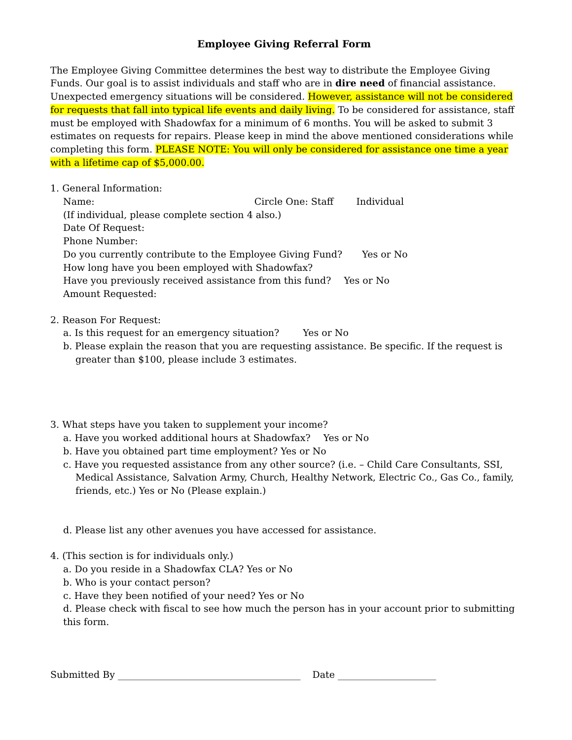Employee Giving Referral Form
The Employee Giving Committee determines the best way to distribute the Employee Giving Funds. Our goal is to assist individuals and staff who are in dire need of financial assistance. Unexpected emergency situations will be considered. However, assistance will not be considered for requests that fall into typical life events and daily living. To be considered for assistance, staff must be employed with Shadowfax for a minimum of 6 months. You will be asked to submit 3 estimates on requests for repairs. Please keep in mind the above mentioned considerations while completing this form. PLEASE NOTE: You will only be considered for assistance one time a year with a lifetime cap of $5,000.00.
1. General Information:
Name: Circle One: Staff Individual
(If individual, please complete section 4 also.)
Date Of Request:
Phone Number:
Do you currently contribute to the Employee Giving Fund? Yes or No
How long have you been employed with Shadowfax?
Have you previously received assistance from this fund? Yes or No
Amount Requested:
2. Reason For Request:
a. Is this request for an emergency situation? Yes or No
b. Please explain the reason that you are requesting assistance. Be specific. If the request is greater than $100, please include 3 estimates.
3. What steps have you taken to supplement your income?
a. Have you worked additional hours at Shadowfax? Yes or No
b. Have you obtained part time employment? Yes or No
c. Have you requested assistance from any other source? (i.e. – Child Care Consultants, SSI, Medical Assistance, Salvation Army, Church, Healthy Network, Electric Co., Gas Co., family, friends, etc.) Yes or No (Please explain.)
d. Please list any other avenues you have accessed for assistance.
4. (This section is for individuals only.)
a. Do you reside in a Shadowfax CLA? Yes or No
b. Who is your contact person?
c. Have they been notified of your need? Yes or No
d. Please check with fiscal to see how much the person has in your account prior to submitting this form.
Submitted By _______________________________________ Date _____________________